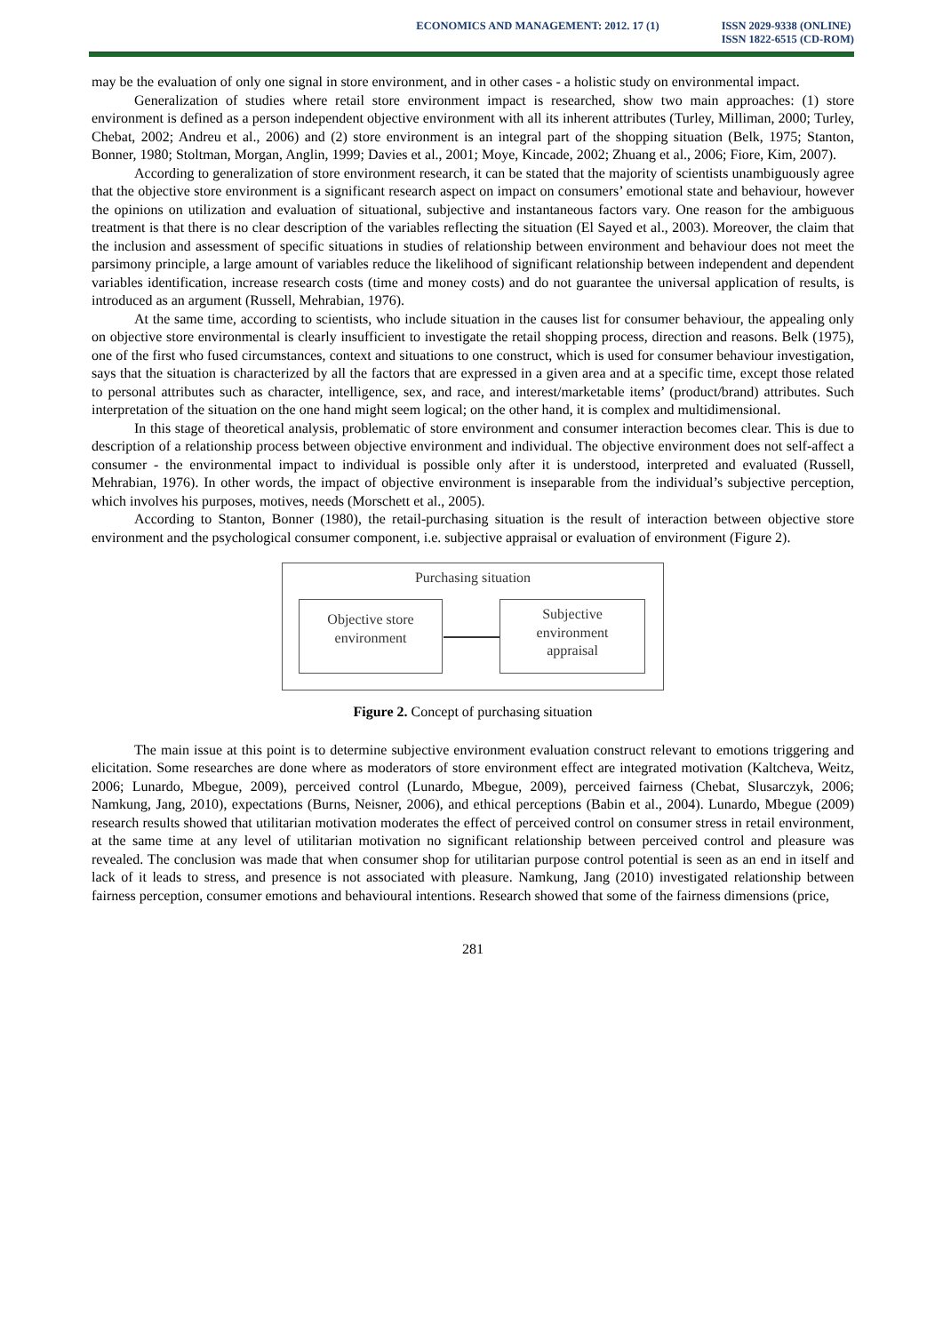ECONOMICS AND MANAGEMENT: 2012. 17 (1)
ISSN 2029-9338 (ONLINE)
ISSN 1822-6515 (CD-ROM)
may be the evaluation of only one signal in store environment, and in other cases - a holistic study on environmental impact.
Generalization of studies where retail store environment impact is researched, show two main approaches: (1) store environment is defined as a person independent objective environment with all its inherent attributes (Turley, Milliman, 2000; Turley, Chebat, 2002; Andreu et al., 2006) and (2) store environment is an integral part of the shopping situation (Belk, 1975; Stanton, Bonner, 1980; Stoltman, Morgan, Anglin, 1999; Davies et al., 2001; Moye, Kincade, 2002; Zhuang et al., 2006; Fiore, Kim, 2007).
According to generalization of store environment research, it can be stated that the majority of scientists unambiguously agree that the objective store environment is a significant research aspect on impact on consumers’ emotional state and behaviour, however the opinions on utilization and evaluation of situational, subjective and instantaneous factors vary. One reason for the ambiguous treatment is that there is no clear description of the variables reflecting the situation (El Sayed et al., 2003). Moreover, the claim that the inclusion and assessment of specific situations in studies of relationship between environment and behaviour does not meet the parsimony principle, a large amount of variables reduce the likelihood of significant relationship between independent and dependent variables identification, increase research costs (time and money costs) and do not guarantee the universal application of results, is introduced as an argument (Russell, Mehrabian, 1976).
At the same time, according to scientists, who include situation in the causes list for consumer behaviour, the appealing only on objective store environmental is clearly insufficient to investigate the retail shopping process, direction and reasons. Belk (1975), one of the first who fused circumstances, context and situations to one construct, which is used for consumer behaviour investigation, says that the situation is characterized by all the factors that are expressed in a given area and at a specific time, except those related to personal attributes such as character, intelligence, sex, and race, and interest/marketable items’ (product/brand) attributes. Such interpretation of the situation on the one hand might seem logical; on the other hand, it is complex and multidimensional.
In this stage of theoretical analysis, problematic of store environment and consumer interaction becomes clear. This is due to description of a relationship process between objective environment and individual. The objective environment does not self-affect a consumer - the environmental impact to individual is possible only after it is understood, interpreted and evaluated (Russell, Mehrabian, 1976). In other words, the impact of objective environment is inseparable from the individual’s subjective perception, which involves his purposes, motives, needs (Morschett et al., 2005).
According to Stanton, Bonner (1980), the retail-purchasing situation is the result of interaction between objective store environment and the psychological consumer component, i.e. subjective appraisal or evaluation of environment (Figure 2).
Purchasing situation
Objective store
environment
Subjective
environment
appraisal
Figure 2. Concept of purchasing situation
The main issue at this point is to determine subjective environment evaluation construct relevant to emotions triggering and elicitation. Some researches are done where as moderators of store environment effect are integrated motivation (Kaltcheva, Weitz, 2006; Lunardo, Mbegue, 2009), perceived control (Lunardo, Mbegue, 2009), perceived fairness (Chebat, Slusarczyk, 2006; Namkung, Jang, 2010), expectations (Burns, Neisner, 2006), and ethical perceptions (Babin et al., 2004). Lunardo, Mbegue (2009) research results showed that utilitarian motivation moderates the effect of perceived control on consumer stress in retail environment, at the same time at any level of utilitarian motivation no significant relationship between perceived control and pleasure was revealed. The conclusion was made that when consumer shop for utilitarian purpose control potential is seen as an end in itself and lack of it leads to stress, and presence is not associated with pleasure. Namkung, Jang (2010) investigated relationship between fairness perception, consumer emotions and behavioural intentions. Research showed that some of the fairness dimensions (price,
281